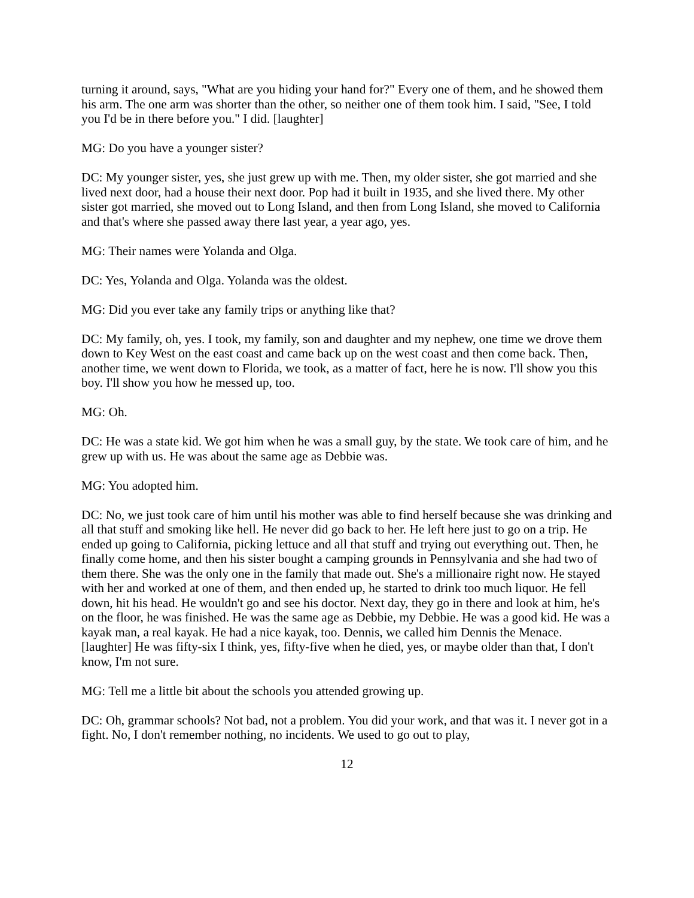turning it around, says, "What are you hiding your hand for?" Every one of them, and he showed them his arm. The one arm was shorter than the other, so neither one of them took him. I said, "See, I told you I'd be in there before you." I did. [laughter]
MG: Do you have a younger sister?
DC: My younger sister, yes, she just grew up with me. Then, my older sister, she got married and she lived next door, had a house their next door. Pop had it built in 1935, and she lived there. My other sister got married, she moved out to Long Island, and then from Long Island, she moved to California and that's where she passed away there last year, a year ago, yes.
MG: Their names were Yolanda and Olga.
DC: Yes, Yolanda and Olga. Yolanda was the oldest.
MG: Did you ever take any family trips or anything like that?
DC: My family, oh, yes. I took, my family, son and daughter and my nephew, one time we drove them down to Key West on the east coast and came back up on the west coast and then come back. Then, another time, we went down to Florida, we took, as a matter of fact, here he is now. I'll show you this boy. I'll show you how he messed up, too.
MG: Oh.
DC: He was a state kid. We got him when he was a small guy, by the state. We took care of him, and he grew up with us. He was about the same age as Debbie was.
MG: You adopted him.
DC: No, we just took care of him until his mother was able to find herself because she was drinking and all that stuff and smoking like hell. He never did go back to her. He left here just to go on a trip. He ended up going to California, picking lettuce and all that stuff and trying out everything out. Then, he finally come home, and then his sister bought a camping grounds in Pennsylvania and she had two of them there. She was the only one in the family that made out. She's a millionaire right now. He stayed with her and worked at one of them, and then ended up, he started to drink too much liquor. He fell down, hit his head. He wouldn't go and see his doctor. Next day, they go in there and look at him, he's on the floor, he was finished. He was the same age as Debbie, my Debbie. He was a good kid. He was a kayak man, a real kayak. He had a nice kayak, too. Dennis, we called him Dennis the Menace. [laughter] He was fifty-six I think, yes, fifty-five when he died, yes, or maybe older than that, I don't know, I'm not sure.
MG: Tell me a little bit about the schools you attended growing up.
DC: Oh, grammar schools? Not bad, not a problem. You did your work, and that was it. I never got in a fight. No, I don't remember nothing, no incidents. We used to go out to play,
12